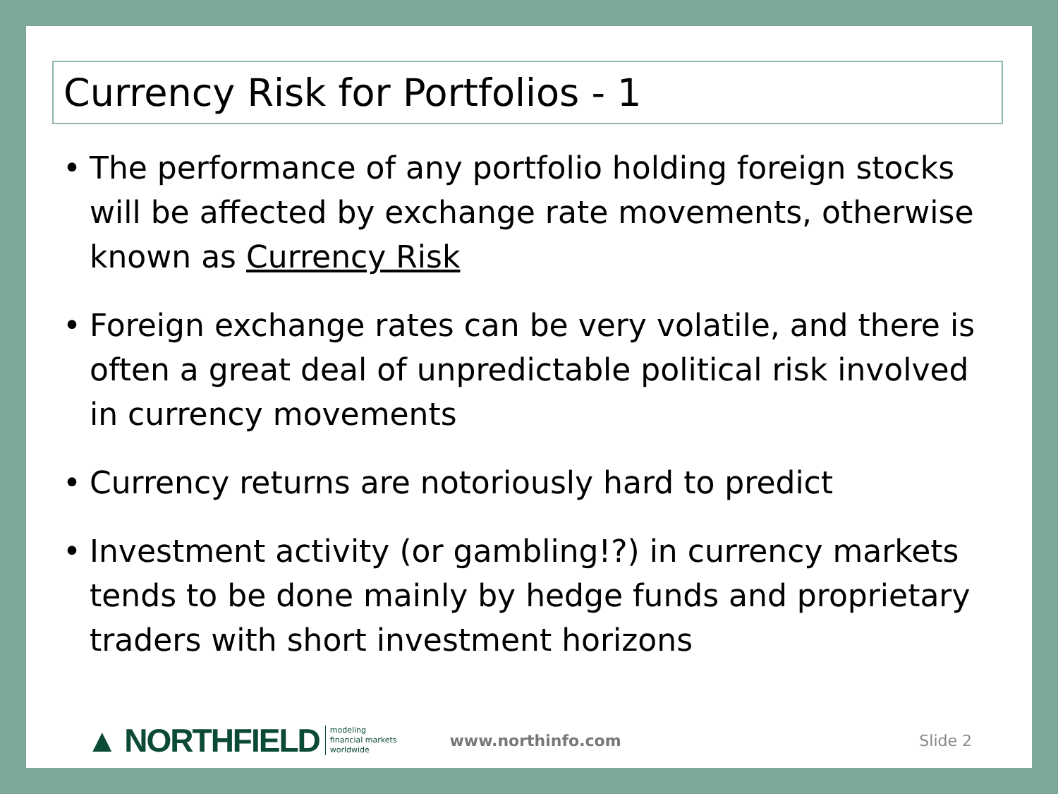Currency Risk for Portfolios - 1
• The performance of any portfolio holding foreign stocks will be affected by exchange rate movements, otherwise known as Currency Risk
• Foreign exchange rates can be very volatile, and there is often a great deal of unpredictable political risk involved in currency movements
• Currency returns are notoriously hard to predict
• Investment activity (or gambling!?) in currency markets tends to be done mainly by hedge funds and proprietary traders with short investment horizons
▲ NORTHFIELD modeling
financial markets
worldwide www.northinfo.com Slide 2